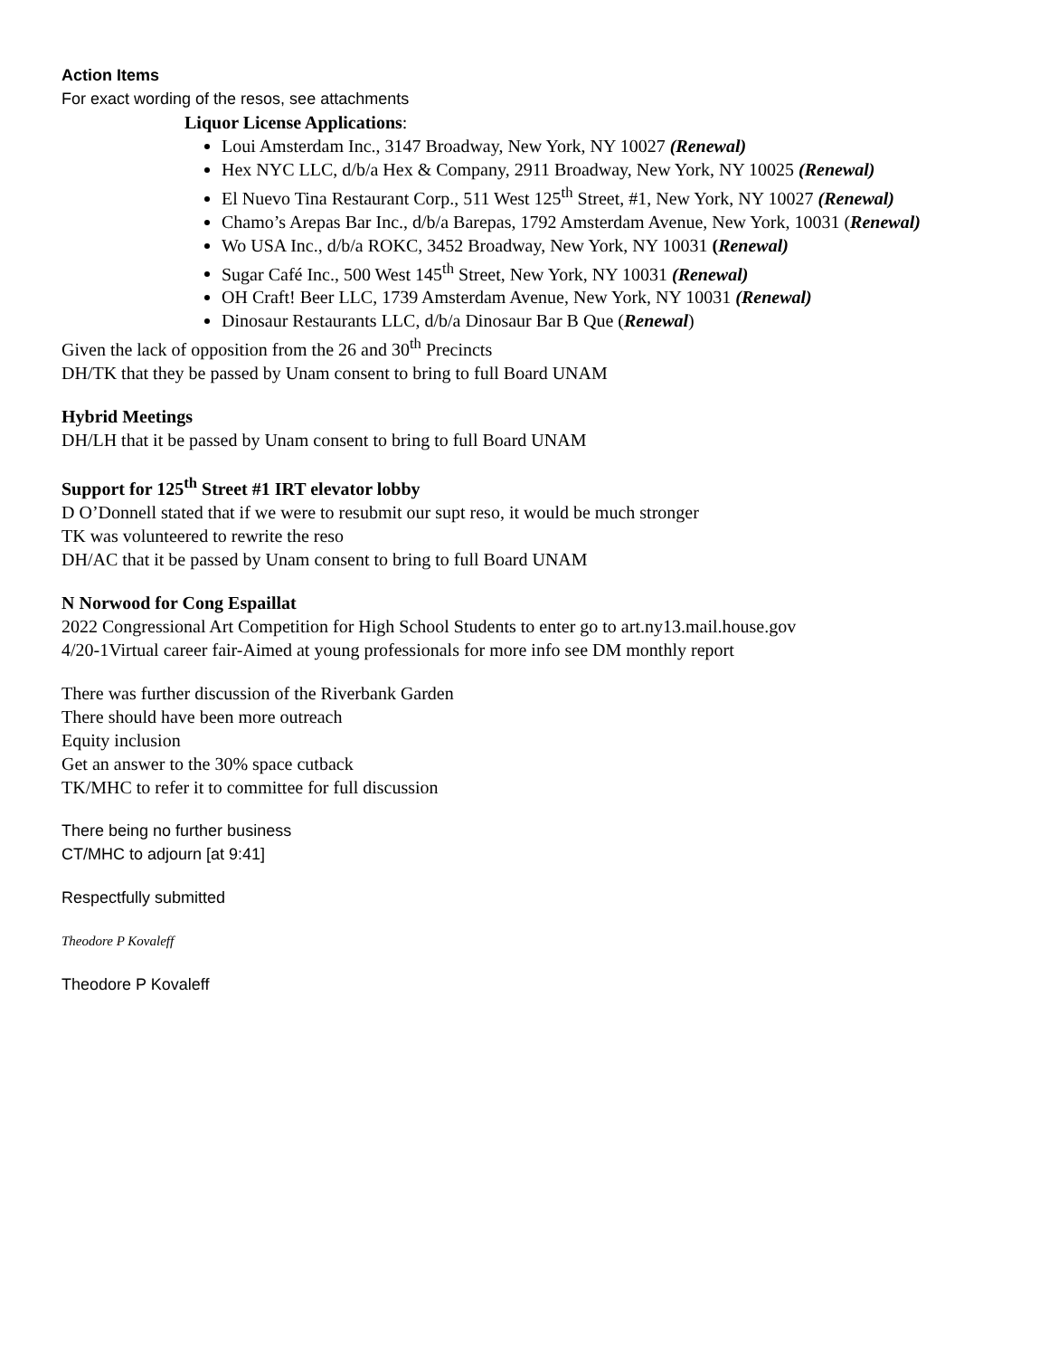Action Items
For exact wording of the resos, see attachments
Liquor License Applications:
Loui Amsterdam Inc., 3147 Broadway, New York, NY 10027 (Renewal)
Hex NYC LLC, d/b/a Hex & Company, 2911 Broadway, New York, NY 10025 (Renewal)
El Nuevo Tina Restaurant Corp., 511 West 125<sup>th</sup> Street, #1, New York, NY 10027 (Renewal)
Chamo’s Arepas Bar Inc., d/b/a Barepas, 1792 Amsterdam Avenue, New York, 10031 (Renewal)
Wo USA Inc., d/b/a ROKC, 3452 Broadway, New York, NY 10031 (Renewal)
Sugar Café Inc., 500 West 145<sup>th</sup> Street, New York, NY 10031 (Renewal)
OH Craft! Beer LLC, 1739 Amsterdam Avenue, New York, NY 10031 (Renewal)
Dinosaur Restaurants LLC, d/b/a Dinosaur Bar B Que (Renewal)
Given the lack of opposition from the 26 and 30<sup>th</sup> Precincts
DH/TK that they be passed by Unam consent to bring to full Board UNAM
Hybrid Meetings
DH/LH that it be passed by Unam consent to bring to full Board UNAM
Support for 125<sup>th</sup> Street #1 IRT elevator lobby
D O’Donnell stated that if we were to resubmit our supt reso, it would be much stronger
TK was volunteered to rewrite the reso
DH/AC that it be passed by Unam consent to bring to full Board UNAM
N Norwood for Cong Espaillat
2022 Congressional Art Competition for High School Students to enter go to art.ny13.mail.house.gov
4/20-1Virtual career fair-Aimed at young professionals for more info see DM monthly report
There was further discussion of the Riverbank Garden
There should have been more outreach
Equity inclusion
Get an answer to the 30% space cutback
TK/MHC to refer it to committee for full discussion
There being no further business
CT/MHC to adjourn [at 9:41]
Respectfully submitted
Theodore P Kovaleff
Theodore P Kovaleff